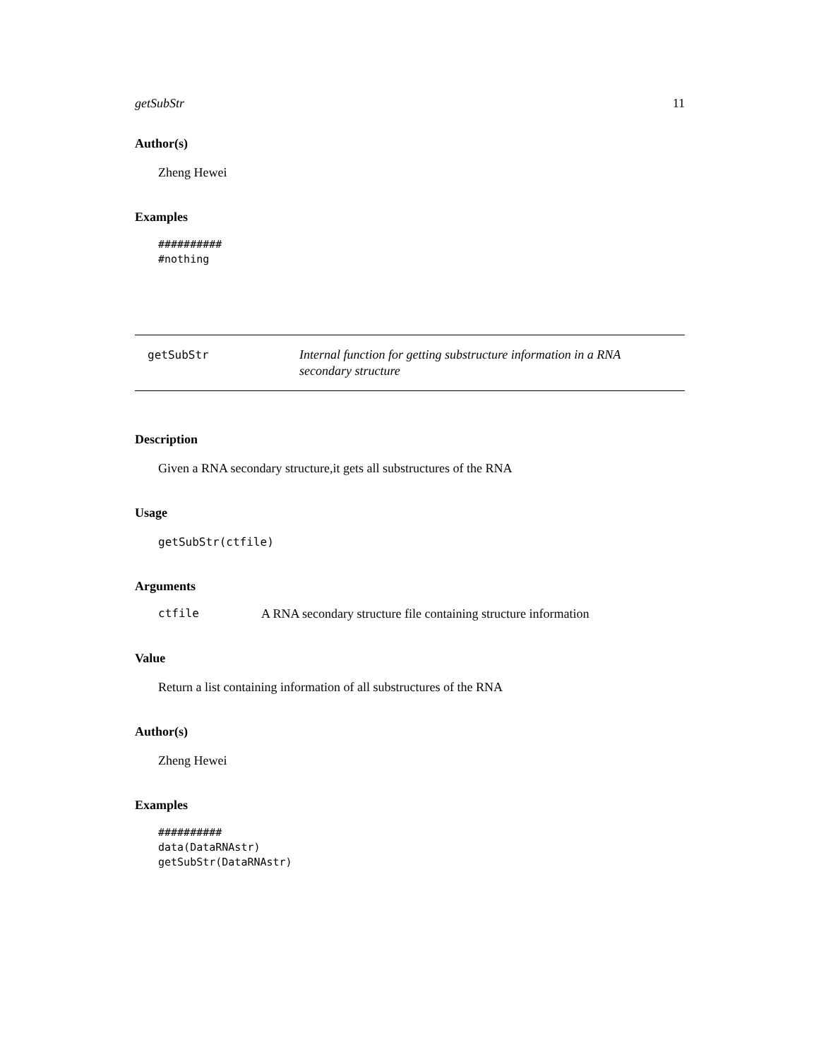getSubStr 11
Author(s)
Zheng Hewei
Examples
##########
#nothing
getSubStr
Internal function for getting substructure information in a RNA secondary structure
Description
Given a RNA secondary structure,it gets all substructures of the RNA
Usage
getSubStr(ctfile)
Arguments
ctfile A RNA secondary structure file containing structure information
Value
Return a list containing information of all substructures of the RNA
Author(s)
Zheng Hewei
Examples
##########
data(DataRNAstr)
getSubStr(DataRNAstr)